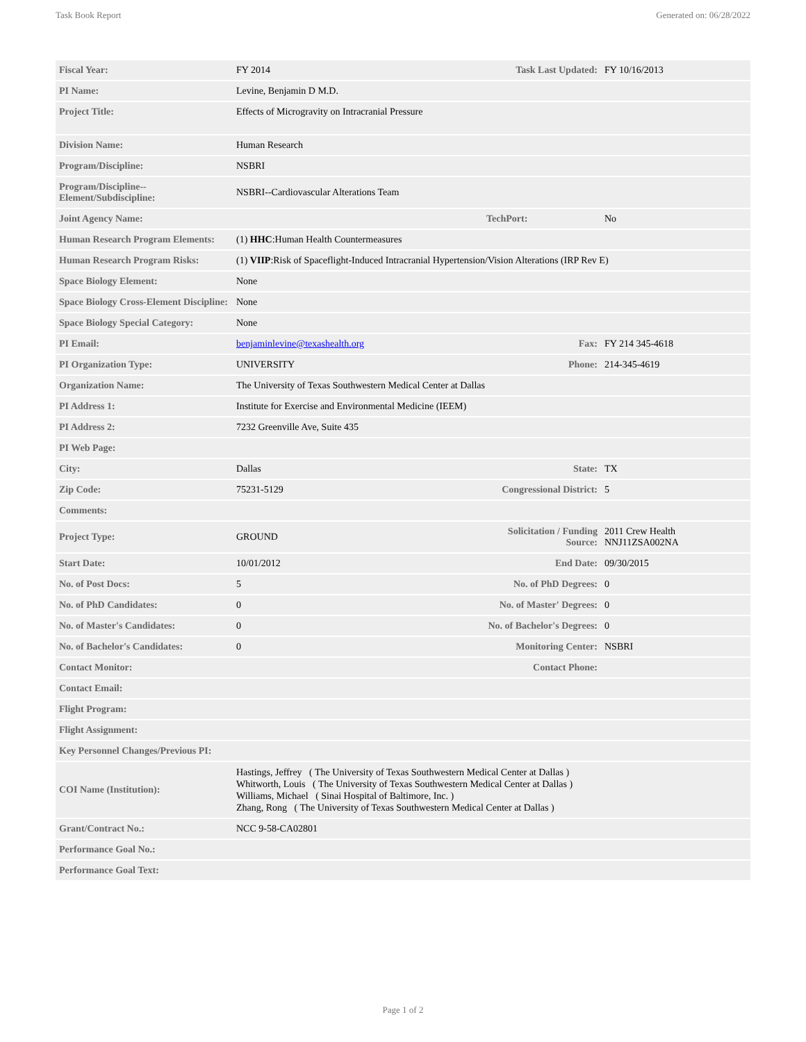Task Book Report Generated on: 06/28/2022
| Fiscal Year: | FY 2014 | Task Last Updated: | FY 10/16/2013 |
| PI Name: | Levine, Benjamin D M.D. | | |
| Project Title: | Effects of Microgravity on Intracranial Pressure | | |
| Division Name: | Human Research | | |
| Program/Discipline: | NSBRI | | |
| Program/Discipline-- Element/Subdiscipline: | NSBRI--Cardiovascular Alterations Team | | |
| Joint Agency Name: | | TechPort: | No |
| Human Research Program Elements: | (1) HHC :Human Health Countermeasures | | |
| Human Research Program Risks: | (1) VIIP :Risk of Spaceflight-Induced Intracranial Hypertension/Vision Alterations (IRP Rev E) | | |
| Space Biology Element: | None | | |
| Space Biology Cross-Element Discipline: | None | | |
| Space Biology Special Category: | None | | |
| PI Email: | benjaminlevine@texashealth.org | Fax: | FY 214 345-4618 |
| PI Organization Type: | UNIVERSITY | Phone: | 214-345-4619 |
| Organization Name: | The University of Texas Southwestern Medical Center at Dallas | | |
| PI Address 1: | Institute for Exercise and Environmental Medicine (IEEM) | | |
| PI Address 2: | 7232 Greenville Ave, Suite 435 | | |
| PI Web Page: | | | |
| City: | Dallas | State: | TX |
| Zip Code: | 75231-5129 | Congressional District: | 5 |
| Comments: | | | |
| Project Type: | GROUND | Solicitation / Funding Source: | 2011 Crew Health NNJ11ZSA002NA |
| Start Date: | 10/01/2012 | End Date: | 09/30/2015 |
| No. of Post Docs: | 5 | No. of PhD Degrees: | 0 |
| No. of PhD Candidates: | 0 | No. of Master' Degrees: | 0 |
| No. of Master's Candidates: | 0 | No. of Bachelor's Degrees: | 0 |
| No. of Bachelor's Candidates: | 0 | Monitoring Center: | NSBRI |
| Contact Monitor: | | Contact Phone: | |
| Contact Email: | | | |
| Flight Program: | | | |
| Flight Assignment: | | | |
| Key Personnel Changes/Previous PI: | | | |
| COI Name (Institution): | Hastings, Jeffrey ( The University of Texas Southwestern Medical Center at Dallas ) Whitworth, Louis ( The University of Texas Southwestern Medical Center at Dallas ) Williams, Michael ( Sinai Hospital of Baltimore, Inc. ) Zhang, Rong ( The University of Texas Southwestern Medical Center at Dallas ) | | |
| Grant/Contract No.: | NCC 9-58-CA02801 | | |
| Performance Goal No.: | | | |
| Performance Goal Text: | | | |
Page 1 of 2